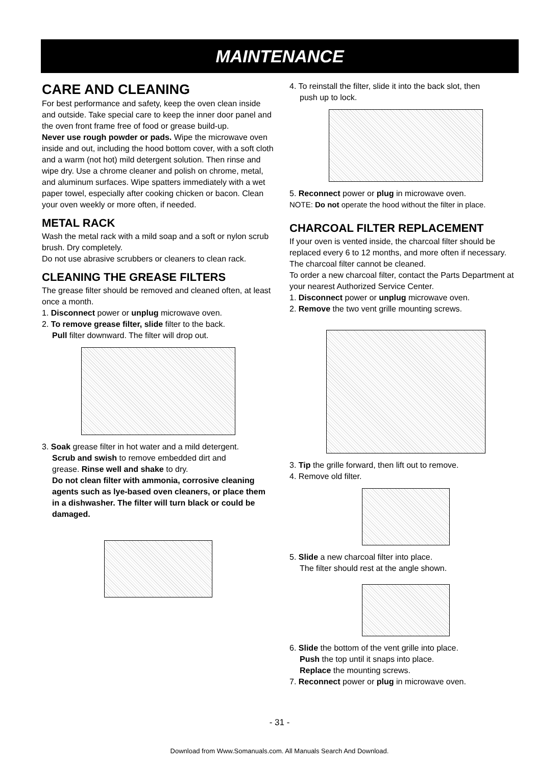MAINTENANCE
CARE AND CLEANING
For best performance and safety, keep the oven clean inside and outside. Take special care to keep the inner door panel and the oven front frame free of food or grease build-up.
Never use rough powder or pads. Wipe the microwave oven inside and out, including the hood bottom cover, with a soft cloth and a warm (not hot) mild detergent solution. Then rinse and wipe dry. Use a chrome cleaner and polish on chrome, metal, and aluminum surfaces. Wipe spatters immediately with a wet paper towel, especially after cooking chicken or bacon. Clean your oven weekly or more often, if needed.
METAL RACK
Wash the metal rack with a mild soap and a soft or nylon scrub brush. Dry completely.
Do not use abrasive scrubbers or cleaners to clean rack.
CLEANING THE GREASE FILTERS
The grease filter should be removed and cleaned often, at least once a month.
1. Disconnect power or unplug microwave oven.
2. To remove grease filter, slide filter to the back.
Pull filter downward. The filter will drop out.
3. Soak grease filter in hot water and a mild detergent.
Scrub and swish to remove embedded dirt and
grease. Rinse well and shake to dry.
Do not clean filter with ammonia, corrosive cleaning agents such as lye-based oven cleaners, or place them in a dishwasher. The filter will turn black or could be damaged.
4. To reinstall the filter, slide it into the back slot, then
push up to lock.
5. Reconnect power or plug in microwave oven.
NOTE: Do not operate the hood without the filter in place.
CHARCOAL FILTER REPLACEMENT
If your oven is vented inside, the charcoal filter should be replaced every 6 to 12 months, and more often if necessary. The charcoal filter cannot be cleaned.
To order a new charcoal filter, contact the Parts Department at your nearest Authorized Service Center.
1. Disconnect power or unplug microwave oven.
2. Remove the two vent grille mounting screws.
3. Tip the grille forward, then lift out to remove.
4. Remove old filter.
5. Slide a new charcoal filter into place.
The filter should rest at the angle shown.
6. Slide the bottom of the vent grille into place.
Push the top until it snaps into place.
Replace the mounting screws.
7. Reconnect power or plug in microwave oven.
- 31 -
Download from Www.Somanuals.com. All Manuals Search And Download.